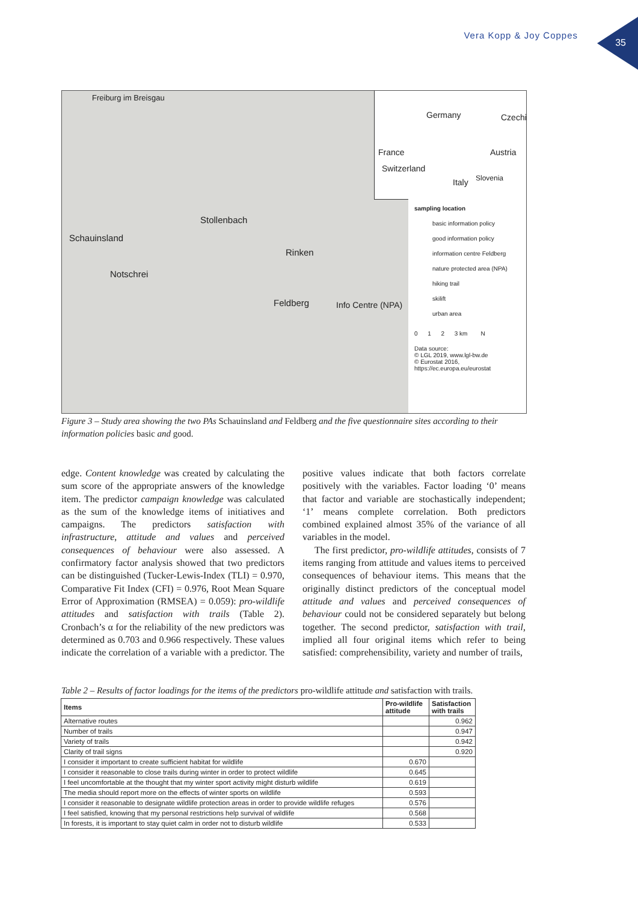Vera Kopp & Joy Coppes
35
Freiburg im Breisgau
Stollenbach
Schauinsland
Rinken
Notschrei
Feldberg Info Centre (NPA)
Germany Czechi
France Austria
Switzerland
Italy Slovenia
sampling location
basic information policy
good information policy
information centre Feldberg
nature protected area (NPA)
hiking trail
skilift
urban area
0 1 2 3 km N
Data source:
© LGL 2019, www.lgl-bw.de
© Eurostat 2016,
https://ec.europa.eu/eurostat
Figure 3 – Study area showing the two PAs Schauinsland and Feldberg and the five questionnaire sites according to their information policies basic and good.
edge. Content knowledge was created by calculating the sum score of the appropriate answers of the knowledge item. The predictor campaign knowledge was calculated as the sum of the knowledge items of initiatives and campaigns. The predictors satisfaction with infrastructure, attitude and values and perceived consequences of behaviour were also assessed. A confirmatory factor analysis showed that two predictors can be distinguished (Tucker-Lewis-Index (TLI) = 0.970, Comparative Fit Index (CFI) = 0.976, Root Mean Square Error of Approximation (RMSEA) = 0.059): pro-wildlife attitudes and satisfaction with trails (Table 2). Cronbach’s α for the reliability of the new predictors was determined as 0.703 and 0.966 respectively. These values indicate the correlation of a variable with a predictor. The positive values indicate that both factors correlate positively with the variables. Factor loading ‘0’ means that factor and variable are stochastically independent; ‘1’ means complete correlation. Both predictors combined explained almost 35% of the variance of all variables in the model.
The first predictor, pro-wildlife attitudes, consists of 7 items ranging from attitude and values items to perceived consequences of behaviour items. This means that the originally distinct predictors of the conceptual model attitude and values and perceived consequences of behaviour could not be considered separately but belong together. The second predictor, satisfaction with trail, implied all four original items which refer to being satisfied: comprehensibility, variety and number of trails,
Table 2 – Results of factor loadings for the items of the predictors pro-wildlife attitude and satisfaction with trails.
| Items | Pro-wildlife attitude | Satisfaction with trails |
| --- | --- | --- |
| Alternative routes | | 0.962 |
| Number of trails | | 0.947 |
| Variety of trails | | 0.942 |
| Clarity of trail signs | | 0.920 |
| I consider it important to create sufficient habitat for wildlife | 0.670 | |
| I consider it reasonable to close trails during winter in order to protect wildlife | 0.645 | |
| I feel uncomfortable at the thought that my winter sport activity might disturb wildlife | 0.619 | |
| The media should report more on the effects of winter sports on wildlife | 0.593 | |
| I consider it reasonable to designate wildlife protection areas in order to provide wildlife refuges | 0.576 | |
| I feel satisfied, knowing that my personal restrictions help survival of wildlife | 0.568 | |
| In forests, it is important to stay quiet calm in order not to disturb wildlife | 0.533 | |